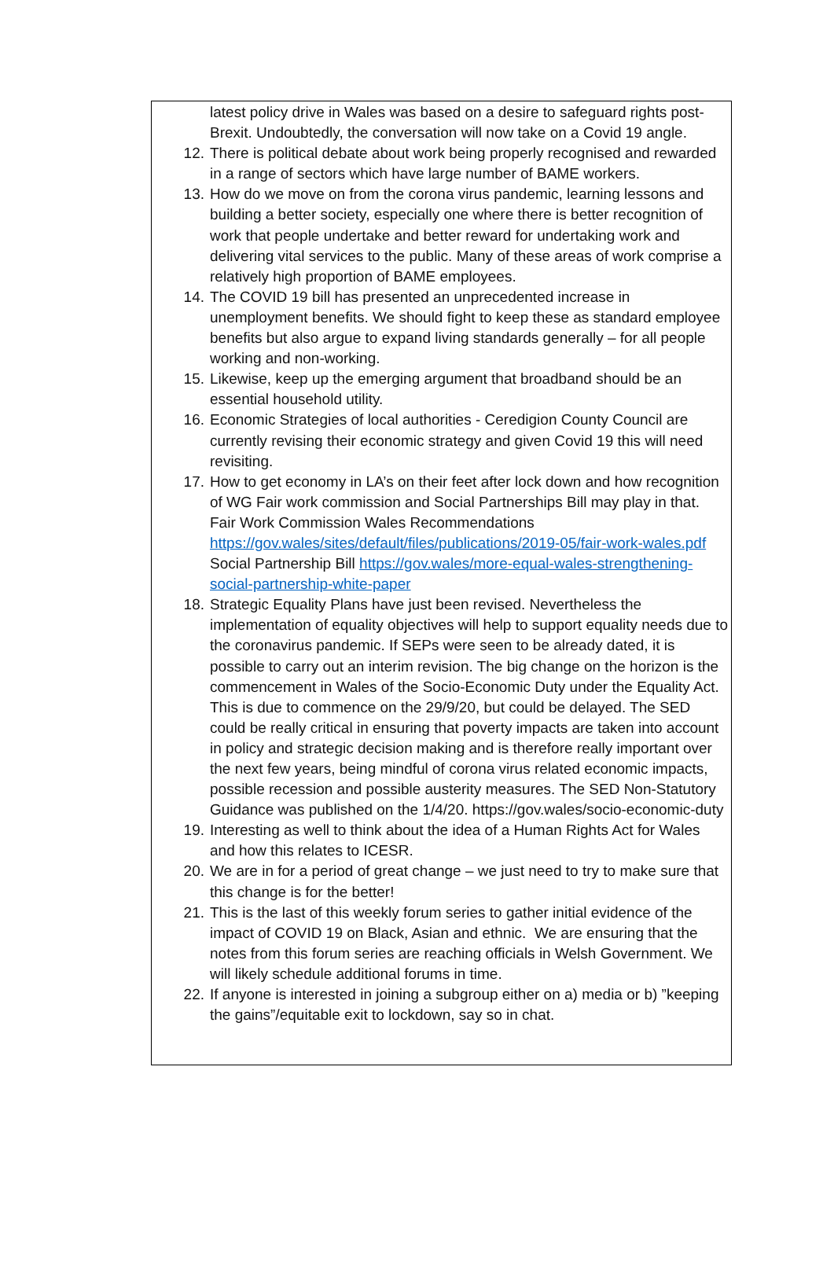latest policy drive in Wales was based on a desire to safeguard rights post-Brexit. Undoubtedly, the conversation will now take on a Covid 19 angle.
12. There is political debate about work being properly recognised and rewarded in a range of sectors which have large number of BAME workers.
13. How do we move on from the corona virus pandemic, learning lessons and building a better society, especially one where there is better recognition of work that people undertake and better reward for undertaking work and delivering vital services to the public. Many of these areas of work comprise a relatively high proportion of BAME employees.
14. The COVID 19 bill has presented an unprecedented increase in unemployment benefits. We should fight to keep these as standard employee benefits but also argue to expand living standards generally – for all people working and non-working.
15. Likewise, keep up the emerging argument that broadband should be an essential household utility.
16. Economic Strategies of local authorities - Ceredigion County Council are currently revising their economic strategy and given Covid 19 this will need revisiting.
17. How to get economy in LA’s on their feet after lock down and how recognition of WG Fair work commission and Social Partnerships Bill may play in that. Fair Work Commission Wales Recommendations https://gov.wales/sites/default/files/publications/2019-05/fair-work-wales.pdf Social Partnership Bill https://gov.wales/more-equal-wales-strengthening-social-partnership-white-paper
18. Strategic Equality Plans have just been revised. Nevertheless the implementation of equality objectives will help to support equality needs due to the coronavirus pandemic. If SEPs were seen to be already dated, it is possible to carry out an interim revision. The big change on the horizon is the commencement in Wales of the Socio-Economic Duty under the Equality Act. This is due to commence on the 29/9/20, but could be delayed. The SED could be really critical in ensuring that poverty impacts are taken into account in policy and strategic decision making and is therefore really important over the next few years, being mindful of corona virus related economic impacts, possible recession and possible austerity measures. The SED Non-Statutory Guidance was published on the 1/4/20. https://gov.wales/socio-economic-duty
19. Interesting as well to think about the idea of a Human Rights Act for Wales and how this relates to ICESR.
20. We are in for a period of great change – we just need to try to make sure that this change is for the better!
21. This is the last of this weekly forum series to gather initial evidence of the impact of COVID 19 on Black, Asian and ethnic. We are ensuring that the notes from this forum series are reaching officials in Welsh Government. We will likely schedule additional forums in time.
22. If anyone is interested in joining a subgroup either on a) media or b) ”keeping the gains”/equitable exit to lockdown, say so in chat.